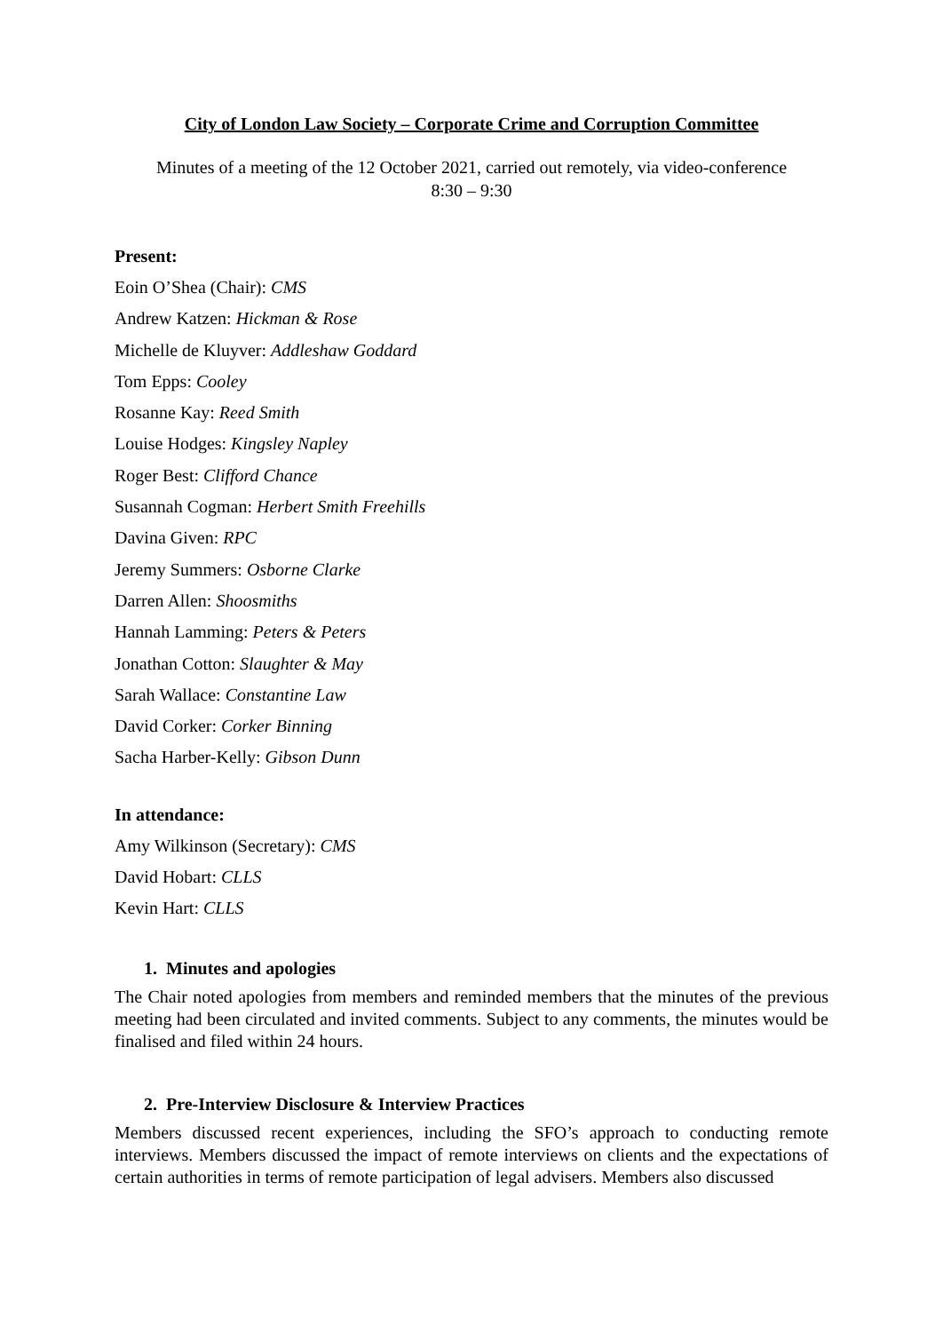City of London Law Society – Corporate Crime and Corruption Committee
Minutes of a meeting of the 12 October 2021, carried out remotely, via video-conference
8:30 – 9:30
Present:
Eoin O’Shea (Chair): CMS
Andrew Katzen: Hickman & Rose
Michelle de Kluyver: Addleshaw Goddard
Tom Epps: Cooley
Rosanne Kay: Reed Smith
Louise Hodges: Kingsley Napley
Roger Best: Clifford Chance
Susannah Cogman: Herbert Smith Freehills
Davina Given: RPC
Jeremy Summers: Osborne Clarke
Darren Allen: Shoosmiths
Hannah Lamming: Peters & Peters
Jonathan Cotton: Slaughter & May
Sarah Wallace: Constantine Law
David Corker: Corker Binning
Sacha Harber-Kelly: Gibson Dunn
In attendance:
Amy Wilkinson (Secretary): CMS
David Hobart: CLLS
Kevin Hart: CLLS
1. Minutes and apologies
The Chair noted apologies from members and reminded members that the minutes of the previous meeting had been circulated and invited comments. Subject to any comments, the minutes would be finalised and filed within 24 hours.
2. Pre-Interview Disclosure & Interview Practices
Members discussed recent experiences, including the SFO’s approach to conducting remote interviews. Members discussed the impact of remote interviews on clients and the expectations of certain authorities in terms of remote participation of legal advisers. Members also discussed